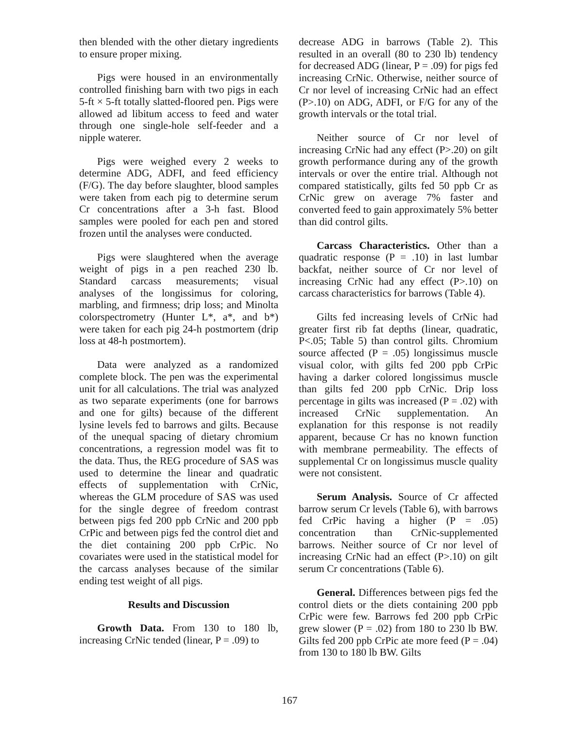then blended with the other dietary ingredients to ensure proper mixing.
Pigs were housed in an environmentally controlled finishing barn with two pigs in each 5-ft × 5-ft totally slatted-floored pen. Pigs were allowed ad libitum access to feed and water through one single-hole self-feeder and a nipple waterer.
Pigs were weighed every 2 weeks to determine ADG, ADFI, and feed efficiency (F/G). The day before slaughter, blood samples were taken from each pig to determine serum Cr concentrations after a 3-h fast. Blood samples were pooled for each pen and stored frozen until the analyses were conducted.
Pigs were slaughtered when the average weight of pigs in a pen reached 230 lb. Standard carcass measurements; visual analyses of the longissimus for coloring, marbling, and firmness; drip loss; and Minolta colorspectrometry (Hunter L*, a*, and b*) were taken for each pig 24-h postmortem (drip loss at 48-h postmortem).
Data were analyzed as a randomized complete block. The pen was the experimental unit for all calculations. The trial was analyzed as two separate experiments (one for barrows and one for gilts) because of the different lysine levels fed to barrows and gilts. Because of the unequal spacing of dietary chromium concentrations, a regression model was fit to the data. Thus, the REG procedure of SAS was used to determine the linear and quadratic effects of supplementation with CrNic, whereas the GLM procedure of SAS was used for the single degree of freedom contrast between pigs fed 200 ppb CrNic and 200 ppb CrPic and between pigs fed the control diet and the diet containing 200 ppb CrPic. No covariates were used in the statistical model for the carcass analyses because of the similar ending test weight of all pigs.
Results and Discussion
Growth Data. From 130 to 180 lb, increasing CrNic tended (linear, P = .09) to
decrease ADG in barrows (Table 2). This resulted in an overall (80 to 230 lb) tendency for decreased ADG (linear, P = .09) for pigs fed increasing CrNic. Otherwise, neither source of Cr nor level of increasing CrNic had an effect (P>.10) on ADG, ADFI, or F/G for any of the growth intervals or the total trial.
Neither source of Cr nor level of increasing CrNic had any effect (P>.20) on gilt growth performance during any of the growth intervals or over the entire trial. Although not compared statistically, gilts fed 50 ppb Cr as CrNic grew on average 7% faster and converted feed to gain approximately 5% better than did control gilts.
Carcass Characteristics. Other than a quadratic response (P = .10) in last lumbar backfat, neither source of Cr nor level of increasing CrNic had any effect (P>.10) on carcass characteristics for barrows (Table 4).
Gilts fed increasing levels of CrNic had greater first rib fat depths (linear, quadratic, P<.05; Table 5) than control gilts. Chromium source affected (P = .05) longissimus muscle visual color, with gilts fed 200 ppb CrPic having a darker colored longissimus muscle than gilts fed 200 ppb CrNic. Drip loss percentage in gilts was increased (P = .02) with increased CrNic supplementation. An explanation for this response is not readily apparent, because Cr has no known function with membrane permeability. The effects of supplemental Cr on longissimus muscle quality were not consistent.
Serum Analysis. Source of Cr affected barrow serum Cr levels (Table 6), with barrows fed CrPic having a higher (P = .05) concentration than CrNic-supplemented barrows. Neither source of Cr nor level of increasing CrNic had an effect (P>.10) on gilt serum Cr concentrations (Table 6).
General. Differences between pigs fed the control diets or the diets containing 200 ppb CrPic were few. Barrows fed 200 ppb CrPic grew slower (P = .02) from 180 to 230 lb BW. Gilts fed 200 ppb CrPic ate more feed (P = .04) from 130 to 180 lb BW. Gilts
167